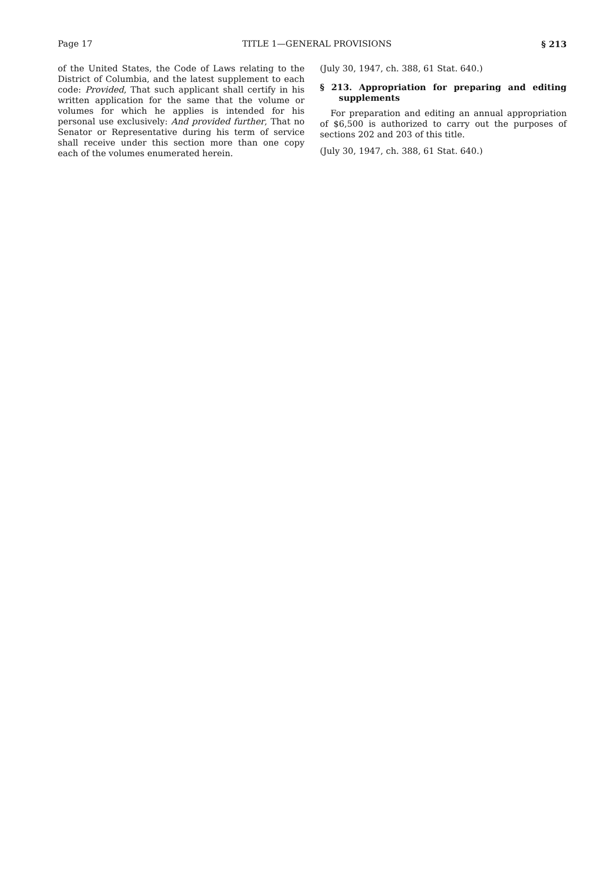Page 17 TITLE 1—GENERAL PROVISIONS § 213
of the United States, the Code of Laws relating to the District of Columbia, and the latest supplement to each code: Provided, That such applicant shall certify in his written application for the same that the volume or volumes for which he applies is intended for his personal use exclusively: And provided further, That no Senator or Representative during his term of service shall receive under this section more than one copy each of the volumes enumerated herein.
(July 30, 1947, ch. 388, 61 Stat. 640.)
§ 213. Appropriation for preparing and editing supplements
For preparation and editing an annual appropriation of $6,500 is authorized to carry out the purposes of sections 202 and 203 of this title.
(July 30, 1947, ch. 388, 61 Stat. 640.)